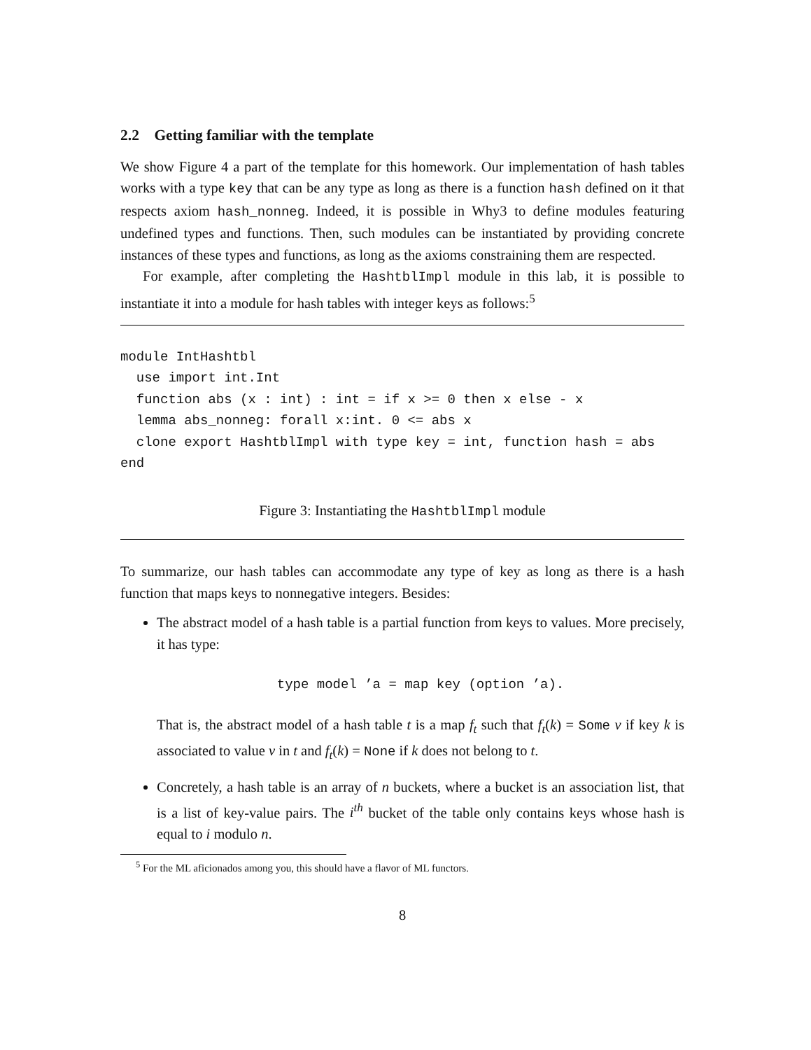2.2 Getting familiar with the template
We show Figure 4 a part of the template for this homework. Our implementation of hash tables works with a type key that can be any type as long as there is a function hash defined on it that respects axiom hash_nonneg. Indeed, it is possible in Why3 to define modules featuring undefined types and functions. Then, such modules can be instantiated by providing concrete instances of these types and functions, as long as the axioms constraining them are respected.
For example, after completing the HashtblImpl module in this lab, it is possible to instantiate it into a module for hash tables with integer keys as follows:<sup>5</sup>
module IntHashtbl
  use import int.Int
  function abs (x : int) : int = if x >= 0 then x else - x
  lemma abs_nonneg: forall x:int. 0 <= abs x
  clone export HashtblImpl with type key = int, function hash = abs
end
Figure 3: Instantiating the HashtblImpl module
To summarize, our hash tables can accommodate any type of key as long as there is a hash function that maps keys to nonnegative integers. Besides:
The abstract model of a hash table is a partial function from keys to values. More precisely, it has type:
type model ’a = map key (option ’a).
That is, the abstract model of a hash table t is a map f<sub>t</sub> such that f<sub>t</sub>(k) = Some v if key k is associated to value v in t and f<sub>t</sub>(k) = None if k does not belong to t.
Concretely, a hash table is an array of n buckets, where a bucket is an association list, that is a list of key-value pairs. The i<sup>th</sup> bucket of the table only contains keys whose hash is equal to i modulo n.
<sup>5</sup> For the ML aficionados among you, this should have a flavor of ML functors.
8